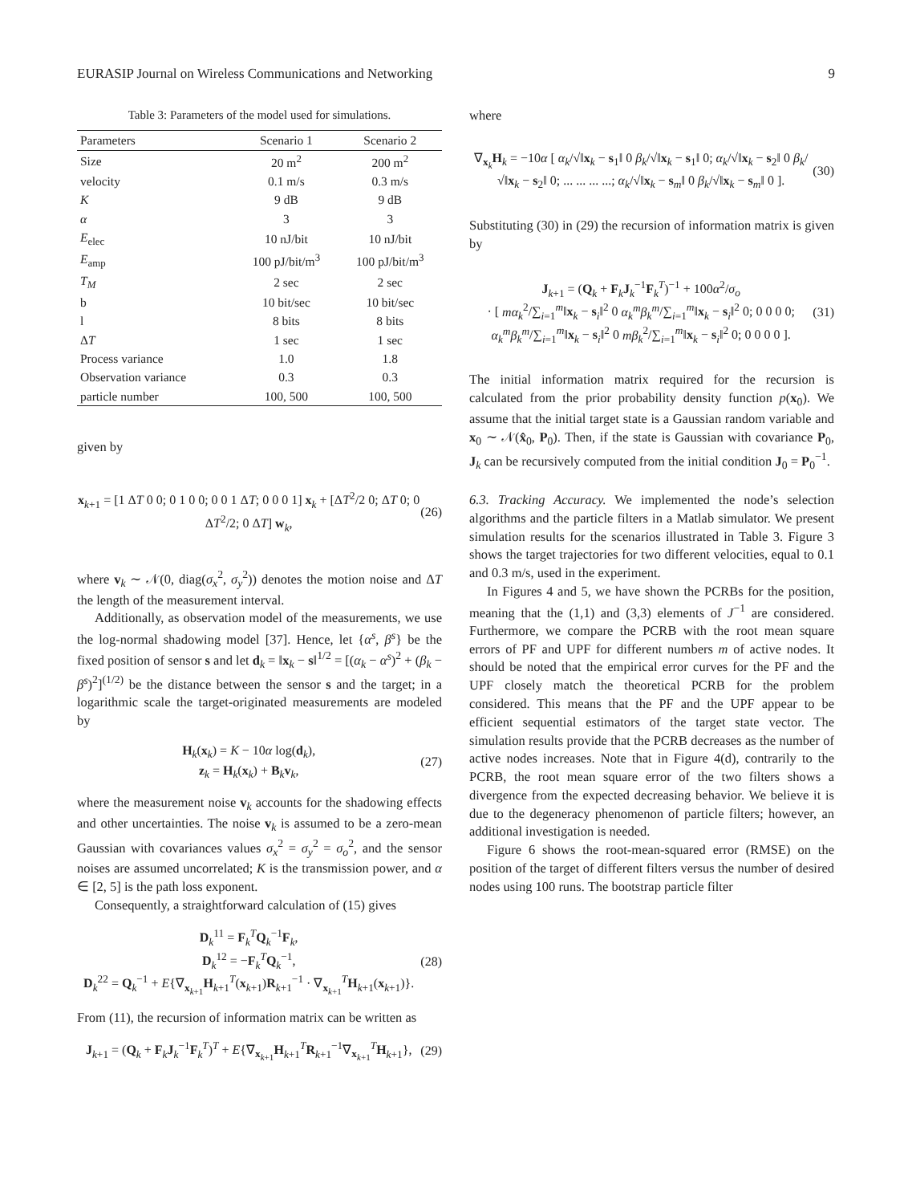EURASIP Journal on Wireless Communications and Networking 9
Table 3: Parameters of the model used for simulations.
| Parameters | Scenario 1 | Scenario 2 |
| --- | --- | --- |
| Size | 20 m<sup>2</sup> | 200 m<sup>2</sup> |
| velocity | 0.1 m/s | 0.3 m/s |
| K | 9 dB | 9 dB |
| α | 3 | 3 |
| E<sub>elec</sub> | 10 nJ/bit | 10 nJ/bit |
| E<sub>amp</sub> | 100 pJ/bit/m<sup>3</sup> | 100 pJ/bit/m<sup>3</sup> |
| T<sub>M</sub> | 2 sec | 2 sec |
| b | 10 bit/sec | 10 bit/sec |
| l | 8 bits | 8 bits |
| Δ T | 1 sec | 1 sec |
| Process variance | 1.0 | 1.8 |
| Observation variance | 0.3 | 0.3 |
| particle number | 100, 500 | 100, 500 |
given by
x<sub>k+1</sub> = [1 ΔT 0 0; 0 1 0 0; 0 0 1 ΔT; 0 0 0 1] x<sub>k</sub> + [ΔT<sup>2</sup>/2 0; ΔT 0; 0 ΔT<sup>2</sup>/2; 0 ΔT] w<sub>k</sub>, (26)
where v<sub>k</sub> ∼ 𝒩(0, diag(σ<sub>x</sub><sup>2</sup>, σ<sub>y</sub><sup>2</sup>)) denotes the motion noise and ΔT the length of the measurement interval.
Additionally, as observation model of the measurements, we use the log-normal shadowing model [37]. Hence, let {α<sup>s</sup>, β<sup>s</sup>} be the fixed position of sensor s and let d<sub>k</sub> = ‖x<sub>k</sub> − s‖<sup>1/2</sup> = [(α<sub>k</sub> − α<sup>s</sup>)<sup>2</sup> + (β<sub>k</sub> − β<sup>s</sup>)<sup>2</sup>]<sup>(1/2)</sup> be the distance between the sensor s and the target; in a logarithmic scale the target-originated measurements are modeled by
H<sub>k</sub>(x<sub>k</sub>) = K − 10α log(d<sub>k</sub>),
z<sub>k</sub> = H<sub>k</sub>(x<sub>k</sub>) + B<sub>k</sub>v<sub>k</sub>, (27)
where the measurement noise v<sub>k</sub> accounts for the shadowing effects and other uncertainties. The noise v<sub>k</sub> is assumed to be a zero-mean Gaussian with covariances values σ<sub>x</sub><sup>2</sup> = σ<sub>y</sub><sup>2</sup> = σ<sub>o</sub><sup>2</sup>, and the sensor noises are assumed uncorrelated; K is the transmission power, and α ∈ [2, 5] is the path loss exponent.
Consequently, a straightforward calculation of (15) gives
D<sub>k</sub><sup>11</sup> = F<sub>k</sub><sup>T</sup>Q<sub>k</sub><sup>−1</sup>F<sub>k</sub>,
D<sub>k</sub><sup>12</sup> = −F<sub>k</sub><sup>T</sup>Q<sub>k</sub><sup>−1</sup>,
D<sub>k</sub><sup>22</sup> = Q<sub>k</sub><sup>−1</sup> + E{∇<sub>x<sub>k+1</sub></sub>H<sub>k+1</sub><sup>T</sup>(x<sub>k+1</sub>)R<sub>k+1</sub><sup>−1</sup> · ∇<sub>x<sub>k+1</sub></sub><sup>T</sup>H<sub>k+1</sub>(x<sub>k+1</sub>)}. (28)
From (11), the recursion of information matrix can be written as
J<sub>k+1</sub> = (Q<sub>k</sub> + F<sub>k</sub>J<sub>k</sub><sup>−1</sup>F<sub>k</sub><sup>T</sup>)<sup>T</sup> + E{∇<sub>x<sub>k+1</sub></sub>H<sub>k+1</sub><sup>T</sup>R<sub>k+1</sub><sup>−1</sup>∇<sub>x<sub>k+1</sub></sub><sup>T</sup>H<sub>k+1</sub>}, (29)
where
∇<sub>x<sub>k</sub></sub>H<sub>k</sub> = −10α [ α<sub>k</sub>/√‖x<sub>k</sub> − s<sub>1</sub>‖ 0 β<sub>k</sub>/√‖x<sub>k</sub> − s<sub>1</sub>‖ 0; α<sub>k</sub>/√‖x<sub>k</sub> − s<sub>2</sub>‖ 0 β<sub>k</sub>/√‖x<sub>k</sub> − s<sub>2</sub>‖ 0; ... ... ... ...; α<sub>k</sub>/√‖x<sub>k</sub> − s<sub>m</sub>‖ 0 β<sub>k</sub>/√‖x<sub>k</sub> − s<sub>m</sub>‖ 0 ]. (30)
Substituting (30) in (29) the recursion of information matrix is given by
J<sub>k+1</sub> = (Q<sub>k</sub> + F<sub>k</sub>J<sub>k</sub><sup>−1</sup>F<sub>k</sub><sup>T</sup>)<sup>−1</sup> + 100α<sup>2</sup>/σ<sub>o</sub>
· [ mα<sub>k</sub><sup>2</sup>/∑<sub>i=1</sub><sup>m</sup>‖x<sub>k</sub> − s<sub>i</sub>‖<sup>2</sup> 0 α<sub>k</sub><sup>m</sup>β<sub>k</sub><sup>m</sup>/∑<sub>i=1</sub><sup>m</sup>‖x<sub>k</sub> − s<sub>i</sub>‖<sup>2</sup> 0; 0 0 0 0; α<sub>k</sub><sup>m</sup>β<sub>k</sub><sup>m</sup>/∑<sub>i=1</sub><sup>m</sup>‖x<sub>k</sub> − s<sub>i</sub>‖<sup>2</sup> 0 mβ<sub>k</sub><sup>2</sup>/∑<sub>i=1</sub><sup>m</sup>‖x<sub>k</sub> − s<sub>i</sub>‖<sup>2</sup> 0; 0 0 0 0 ]. (31)
The initial information matrix required for the recursion is calculated from the prior probability density function p(x<sub>0</sub>). We assume that the initial target state is a Gaussian random variable and x<sub>0</sub> ∼ 𝒩(x̂<sub>0</sub>, P<sub>0</sub>). Then, if the state is Gaussian with covariance P<sub>0</sub>, J<sub>k</sub> can be recursively computed from the initial condition J<sub>0</sub> = P<sub>0</sub><sup>−1</sup>.
6.3. Tracking Accuracy. We implemented the node’s selection algorithms and the particle filters in a Matlab simulator. We present simulation results for the scenarios illustrated in Table 3. Figure 3 shows the target trajectories for two different velocities, equal to 0.1 and 0.3 m/s, used in the experiment.
In Figures 4 and 5, we have shown the PCRBs for the position, meaning that the (1,1) and (3,3) elements of J<sup>−1</sup> are considered. Furthermore, we compare the PCRB with the root mean square errors of PF and UPF for different numbers m of active nodes. It should be noted that the empirical error curves for the PF and the UPF closely match the theoretical PCRB for the problem considered. This means that the PF and the UPF appear to be efficient sequential estimators of the target state vector. The simulation results provide that the PCRB decreases as the number of active nodes increases. Note that in Figure 4(d), contrarily to the PCRB, the root mean square error of the two filters shows a divergence from the expected decreasing behavior. We believe it is due to the degeneracy phenomenon of particle filters; however, an additional investigation is needed.
Figure 6 shows the root-mean-squared error (RMSE) on the position of the target of different filters versus the number of desired nodes using 100 runs. The bootstrap particle filter